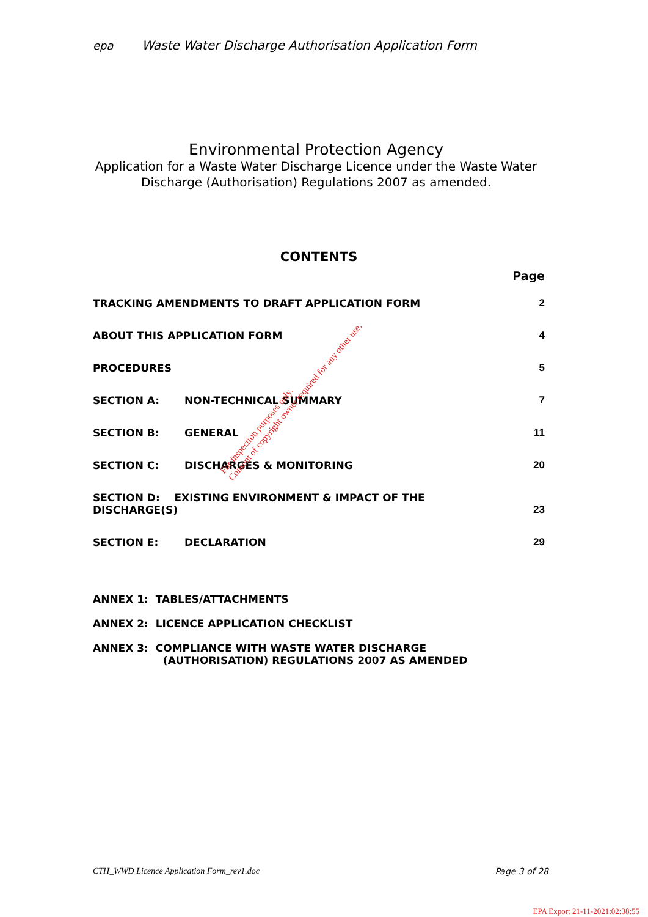epa Waste Water Discharge Authorisation Application Form
Environmental Protection Agency
Application for a Waste Water Discharge Licence under the Waste Water Discharge (Authorisation) Regulations 2007 as amended.
CONTENTS
Page
| TRACKING AMENDMENTS TO DRAFT APPLICATION FORM | | 2 |
| ABOUT THIS APPLICATION FORM | | 4 |
| PROCEDURES | | 5 |
| SECTION A: | NON-TECHNICAL SUMMARY | 7 |
| SECTION B: | GENERAL | 11 |
| SECTION C: | DISCHARGES & MONITORING | 20 |
| SECTION D: EXISTING ENVIRONMENT & IMPACT OF THE DISCHARGE(S) | | 23 |
| SECTION E: | DECLARATION | 29 |
ANNEX 1: TABLES/ATTACHMENTS
ANNEX 2: LICENCE APPLICATION CHECKLIST
ANNEX 3: COMPLIANCE WITH WASTE WATER DISCHARGE
(AUTHORISATION) REGULATIONS 2007 AS AMENDED
For inspection purposes only.
Consent of copyright owner required for any other use.
CTH_WWD Licence Application Form_rev1.doc Page 3 of 28
EPA Export 21-11-2021:02:38:55